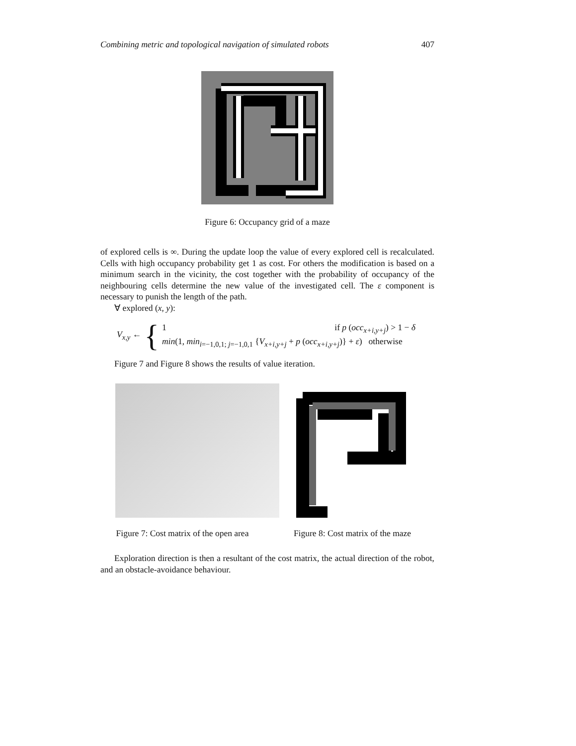Combining metric and topological navigation of simulated robots 407
Figure 6: Occupancy grid of a maze
of explored cells is ∞. During the update loop the value of every explored cell is recalculated. Cells with high occupancy probability get 1 as cost. For others the modification is based on a minimum search in the vicinity, the cost together with the probability of occupancy of the neighbouring cells determine the new value of the investigated cell. The ε component is necessary to punish the length of the path.
∀ explored (x, y):
V<sub>x,y</sub> ← {
1 if p (occ<sub>x+i,y+j</sub>) > 1 − δ
min(1, min<sub>i=−1,0,1; j=−1,0,1</sub> {V<sub>x+i,y+j</sub> + p (occ<sub>x+i,y+j</sub>)} + ε) otherwise
Figure 7 and Figure 8 shows the results of value iteration.
Figure 7: Cost matrix of the open area
Figure 8: Cost matrix of the maze
Exploration direction is then a resultant of the cost matrix, the actual direction of the robot, and an obstacle-avoidance behaviour.